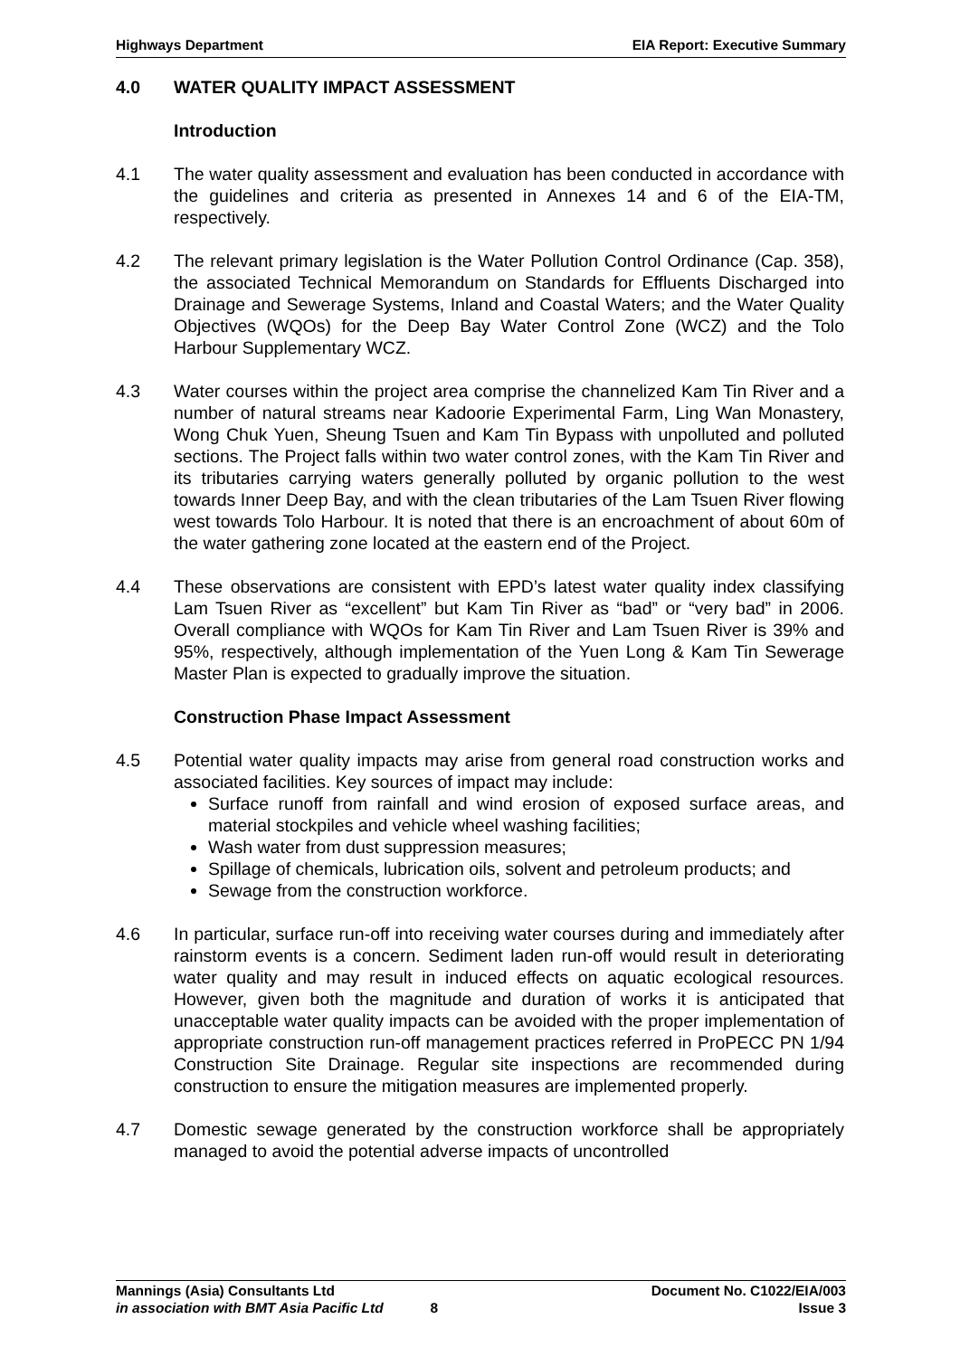Highways Department EIA Report: Executive Summary
4.0 WATER QUALITY IMPACT ASSESSMENT
Introduction
4.1 The water quality assessment and evaluation has been conducted in accordance with the guidelines and criteria as presented in Annexes 14 and 6 of the EIA-TM, respectively.
4.2 The relevant primary legislation is the Water Pollution Control Ordinance (Cap. 358), the associated Technical Memorandum on Standards for Effluents Discharged into Drainage and Sewerage Systems, Inland and Coastal Waters; and the Water Quality Objectives (WQOs) for the Deep Bay Water Control Zone (WCZ) and the Tolo Harbour Supplementary WCZ.
4.3 Water courses within the project area comprise the channelized Kam Tin River and a number of natural streams near Kadoorie Experimental Farm, Ling Wan Monastery, Wong Chuk Yuen, Sheung Tsuen and Kam Tin Bypass with unpolluted and polluted sections. The Project falls within two water control zones, with the Kam Tin River and its tributaries carrying waters generally polluted by organic pollution to the west towards Inner Deep Bay, and with the clean tributaries of the Lam Tsuen River flowing west towards Tolo Harbour. It is noted that there is an encroachment of about 60m of the water gathering zone located at the eastern end of the Project.
4.4 These observations are consistent with EPD’s latest water quality index classifying Lam Tsuen River as “excellent” but Kam Tin River as “bad” or “very bad” in 2006. Overall compliance with WQOs for Kam Tin River and Lam Tsuen River is 39% and 95%, respectively, although implementation of the Yuen Long & Kam Tin Sewerage Master Plan is expected to gradually improve the situation.
Construction Phase Impact Assessment
4.5 Potential water quality impacts may arise from general road construction works and associated facilities. Key sources of impact may include:
Surface runoff from rainfall and wind erosion of exposed surface areas, and material stockpiles and vehicle wheel washing facilities;
Wash water from dust suppression measures;
Spillage of chemicals, lubrication oils, solvent and petroleum products; and
Sewage from the construction workforce.
4.6 In particular, surface run-off into receiving water courses during and immediately after rainstorm events is a concern. Sediment laden run-off would result in deteriorating water quality and may result in induced effects on aquatic ecological resources. However, given both the magnitude and duration of works it is anticipated that unacceptable water quality impacts can be avoided with the proper implementation of appropriate construction run-off management practices referred in ProPECC PN 1/94 Construction Site Drainage. Regular site inspections are recommended during construction to ensure the mitigation measures are implemented properly.
4.7 Domestic sewage generated by the construction workforce shall be appropriately managed to avoid the potential adverse impacts of uncontrolled
Mannings (Asia) Consultants Ltd Document No. C1022/EIA/003
in association with BMT Asia Pacific Ltd 8 Issue 3